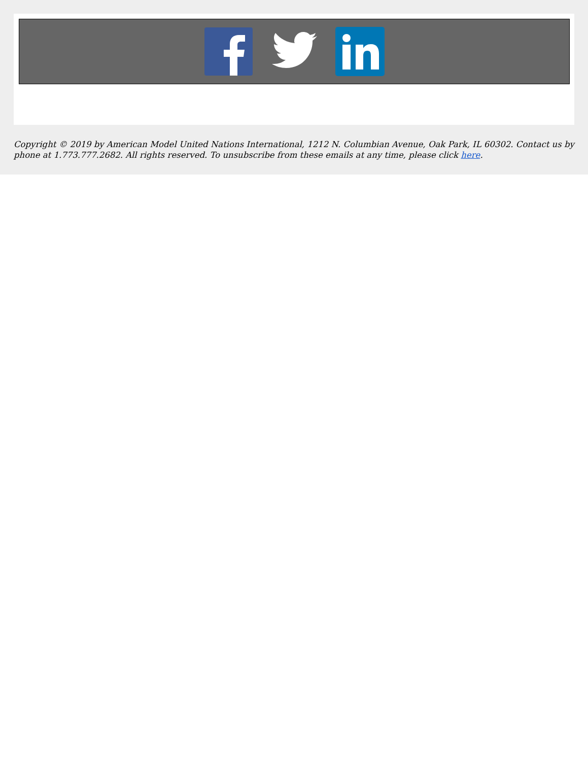Copyright © 2019 by American Model United Nations International, 1212 N. Columbian Avenue, Oak Park, IL 60302. Contact us by phone at 1.773.777.2682. All rights reserved. To unsubscribe from these emails at any time, please click here.